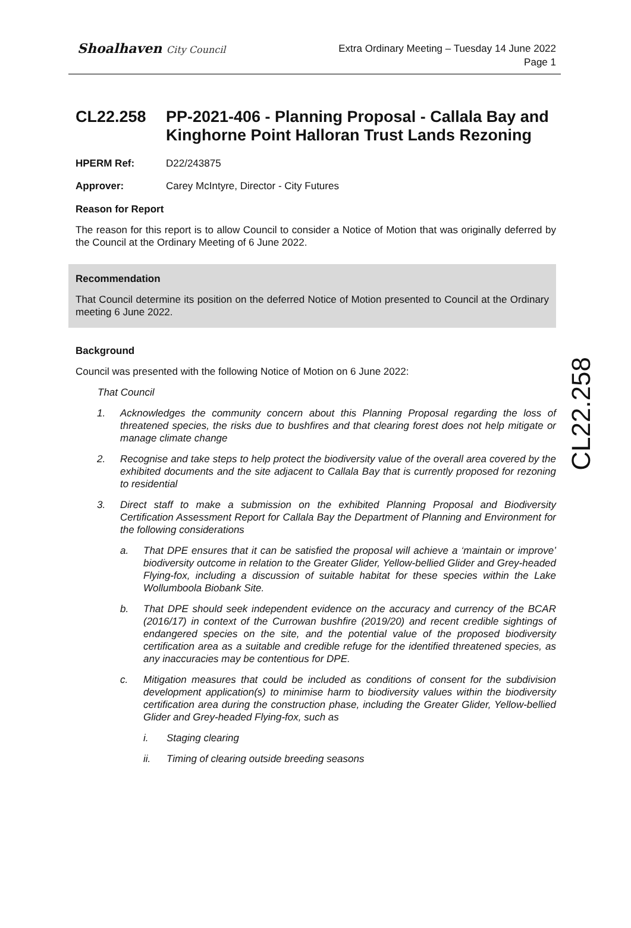Shoalhaven City Council
Extra Ordinary Meeting – Tuesday 14 June 2022
Page 1
CL22.258
CL22.258 PP-2021-406 - Planning Proposal - Callala Bay and Kinghorne Point Halloran Trust Lands Rezoning
HPERM Ref: D22/243875
Approver: Carey McIntyre, Director - City Futures
Reason for Report
The reason for this report is to allow Council to consider a Notice of Motion that was originally deferred by the Council at the Ordinary Meeting of 6 June 2022.
Recommendation
That Council determine its position on the deferred Notice of Motion presented to Council at the Ordinary meeting 6 June 2022.
Background
Council was presented with the following Notice of Motion on 6 June 2022:
That Council
1. Acknowledges the community concern about this Planning Proposal regarding the loss of threatened species, the risks due to bushfires and that clearing forest does not help mitigate or manage climate change
2. Recognise and take steps to help protect the biodiversity value of the overall area covered by the exhibited documents and the site adjacent to Callala Bay that is currently proposed for rezoning to residential
3. Direct staff to make a submission on the exhibited Planning Proposal and Biodiversity Certification Assessment Report for Callala Bay the Department of Planning and Environment for the following considerations
a. That DPE ensures that it can be satisfied the proposal will achieve a ‘maintain or improve’ biodiversity outcome in relation to the Greater Glider, Yellow-bellied Glider and Grey-headed Flying-fox, including a discussion of suitable habitat for these species within the Lake Wollumboola Biobank Site.
b. That DPE should seek independent evidence on the accuracy and currency of the BCAR (2016/17) in context of the Currowan bushfire (2019/20) and recent credible sightings of endangered species on the site, and the potential value of the proposed biodiversity certification area as a suitable and credible refuge for the identified threatened species, as any inaccuracies may be contentious for DPE.
c. Mitigation measures that could be included as conditions of consent for the subdivision development application(s) to minimise harm to biodiversity values within the biodiversity certification area during the construction phase, including the Greater Glider, Yellow-bellied Glider and Grey-headed Flying-fox, such as
i. Staging clearing
ii. Timing of clearing outside breeding seasons